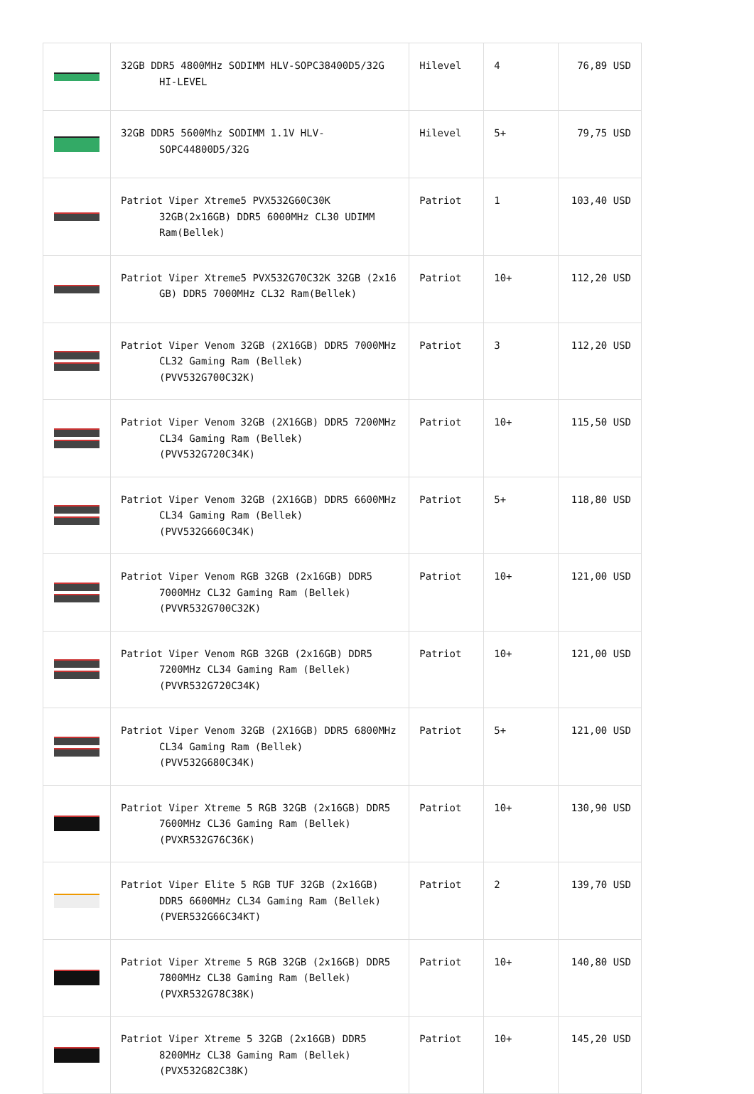| | 32GB DDR5 4800MHz SODIMM HLV-SOPC38400D5/32G HI-LEVEL | Hilevel | 4 | 76,89 USD |
| | 32GB DDR5 5600Mhz SODIMM 1.1V HLV-SOPC44800D5/32G | Hilevel | 5+ | 79,75 USD |
| | Patriot Viper Xtreme5 PVX532G60C30K 32GB(2x16GB) DDR5 6000MHz CL30 UDIMM Ram(Bellek) | Patriot | 1 | 103,40 USD |
| | Patriot Viper Xtreme5 PVX532G70C32K 32GB (2x16 GB) DDR5 7000MHz CL32 Ram(Bellek) | Patriot | 10+ | 112,20 USD |
| | Patriot Viper Venom 32GB (2X16GB) DDR5 7000MHz CL32 Gaming Ram (Bellek) (PVV532G700C32K) | Patriot | 3 | 112,20 USD |
| | Patriot Viper Venom 32GB (2X16GB) DDR5 7200MHz CL34 Gaming Ram (Bellek) (PVV532G720C34K) | Patriot | 10+ | 115,50 USD |
| | Patriot Viper Venom 32GB (2X16GB) DDR5 6600MHz CL34 Gaming Ram (Bellek) (PVV532G660C34K) | Patriot | 5+ | 118,80 USD |
| | Patriot Viper Venom RGB 32GB (2x16GB) DDR5 7000MHz CL32 Gaming Ram (Bellek) (PVVR532G700C32K) | Patriot | 10+ | 121,00 USD |
| | Patriot Viper Venom RGB 32GB (2x16GB) DDR5 7200MHz CL34 Gaming Ram (Bellek) (PVVR532G720C34K) | Patriot | 10+ | 121,00 USD |
| | Patriot Viper Venom 32GB (2X16GB) DDR5 6800MHz CL34 Gaming Ram (Bellek) (PVV532G680C34K) | Patriot | 5+ | 121,00 USD |
| | Patriot Viper Xtreme 5 RGB 32GB (2x16GB) DDR5 7600MHz CL36 Gaming Ram (Bellek) (PVXR532G76C36K) | Patriot | 10+ | 130,90 USD |
| | Patriot Viper Elite 5 RGB TUF 32GB (2x16GB) DDR5 6600MHz CL34 Gaming Ram (Bellek) (PVER532G66C34KT) | Patriot | 2 | 139,70 USD |
| | Patriot Viper Xtreme 5 RGB 32GB (2x16GB) DDR5 7800MHz CL38 Gaming Ram (Bellek) (PVXR532G78C38K) | Patriot | 10+ | 140,80 USD |
| | Patriot Viper Xtreme 5 32GB (2x16GB) DDR5 8200MHz CL38 Gaming Ram (Bellek) (PVX532G82C38K) | Patriot | 10+ | 145,20 USD |